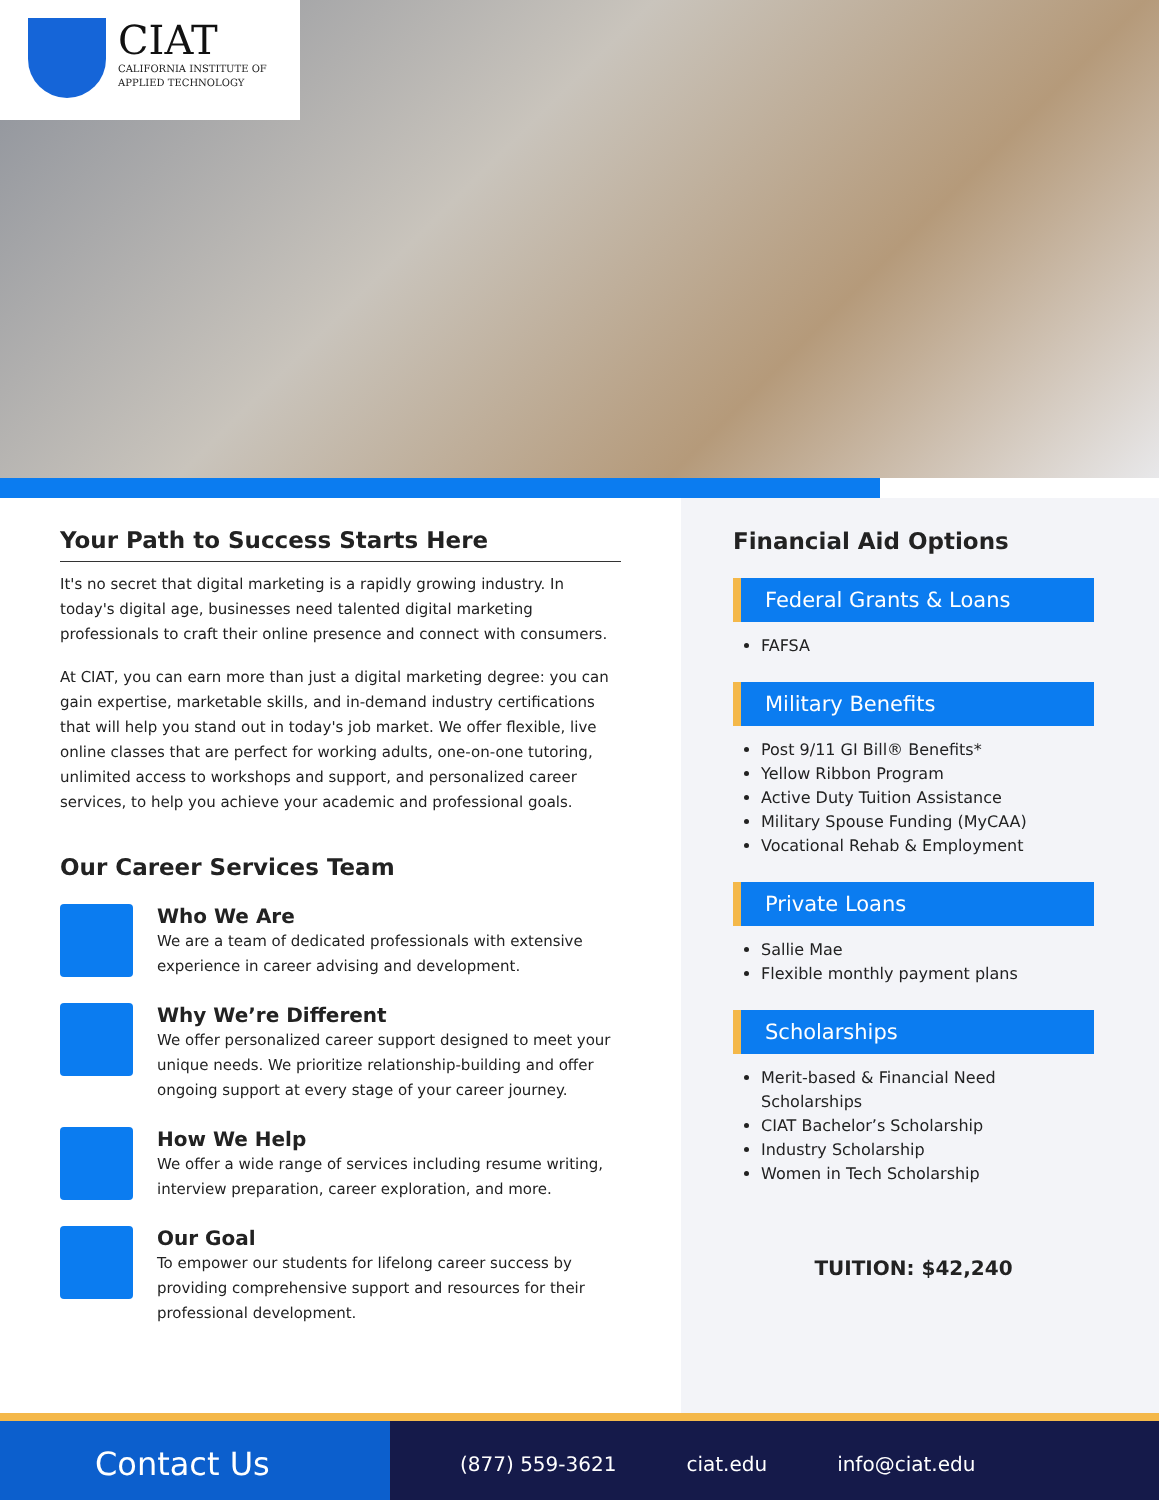CIAT
CALIFORNIA INSTITUTE OF
APPLIED TECHNOLOGY
Your Path to Success Starts Here
It's no secret that digital marketing is a rapidly growing industry. In today's digital age, businesses need talented digital marketing professionals to craft their online presence and connect with consumers.
At CIAT, you can earn more than just a digital marketing degree: you can gain expertise, marketable skills, and in-demand industry certifications that will help you stand out in today's job market. We offer flexible, live online classes that are perfect for working adults, one-on-one tutoring, unlimited access to workshops and support, and personalized career services, to help you achieve your academic and professional goals.
Our Career Services Team
Who We Are
We are a team of dedicated professionals with extensive experience in career advising and development.
Why We’re Different
We offer personalized career support designed to meet your unique needs. We prioritize relationship-building and offer ongoing support at every stage of your career journey.
How We Help
We offer a wide range of services including resume writing, interview preparation, career exploration, and more.
Our Goal
To empower our students for lifelong career success by providing comprehensive support and resources for their professional development.
Financial Aid Options
Federal Grants & Loans
FAFSA
Military Benefits
Post 9/11 GI Bill® Benefits*
Yellow Ribbon Program
Active Duty Tuition Assistance
Military Spouse Funding (MyCAA)
Vocational Rehab & Employment
Private Loans
Sallie Mae
Flexible monthly payment plans
Scholarships
Merit-based & Financial Need Scholarships
CIAT Bachelor’s Scholarship
Industry Scholarship
Women in Tech Scholarship
TUITION: $42,240
Contact Us
(877) 559-3621 ciat.edu info@ciat.edu